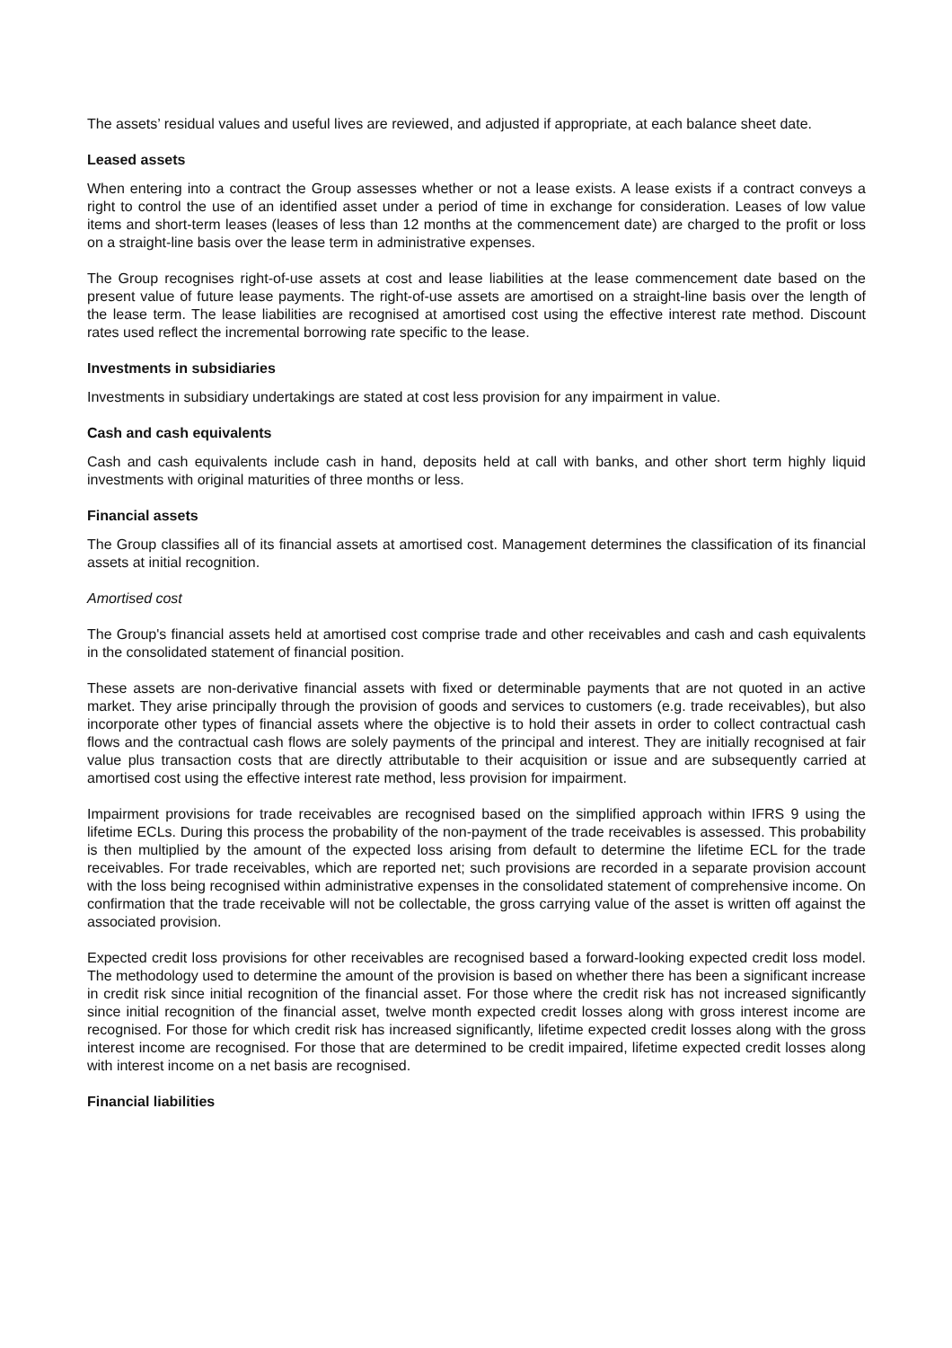The assets’ residual values and useful lives are reviewed, and adjusted if appropriate, at each balance sheet date.
Leased assets
When entering into a contract the Group assesses whether or not a lease exists. A lease exists if a contract conveys a right to control the use of an identified asset under a period of time in exchange for consideration. Leases of low value items and short-term leases (leases of less than 12 months at the commencement date) are charged to the profit or loss on a straight-line basis over the lease term in administrative expenses.
The Group recognises right-of-use assets at cost and lease liabilities at the lease commencement date based on the present value of future lease payments. The right-of-use assets are amortised on a straight-line basis over the length of the lease term. The lease liabilities are recognised at amortised cost using the effective interest rate method. Discount rates used reflect the incremental borrowing rate specific to the lease.
Investments in subsidiaries
Investments in subsidiary undertakings are stated at cost less provision for any impairment in value.
Cash and cash equivalents
Cash and cash equivalents include cash in hand, deposits held at call with banks, and other short term highly liquid investments with original maturities of three months or less.
Financial assets
The Group classifies all of its financial assets at amortised cost. Management determines the classification of its financial assets at initial recognition.
Amortised cost
The Group's financial assets held at amortised cost comprise trade and other receivables and cash and cash equivalents in the consolidated statement of financial position.
These assets are non-derivative financial assets with fixed or determinable payments that are not quoted in an active market. They arise principally through the provision of goods and services to customers (e.g. trade receivables), but also incorporate other types of financial assets where the objective is to hold their assets in order to collect contractual cash flows and the contractual cash flows are solely payments of the principal and interest. They are initially recognised at fair value plus transaction costs that are directly attributable to their acquisition or issue and are subsequently carried at amortised cost using the effective interest rate method, less provision for impairment.
Impairment provisions for trade receivables are recognised based on the simplified approach within IFRS 9 using the lifetime ECLs. During this process the probability of the non-payment of the trade receivables is assessed. This probability is then multiplied by the amount of the expected loss arising from default to determine the lifetime ECL for the trade receivables. For trade receivables, which are reported net; such provisions are recorded in a separate provision account with the loss being recognised within administrative expenses in the consolidated statement of comprehensive income. On confirmation that the trade receivable will not be collectable, the gross carrying value of the asset is written off against the associated provision.
Expected credit loss provisions for other receivables are recognised based a forward-looking expected credit loss model. The methodology used to determine the amount of the provision is based on whether there has been a significant increase in credit risk since initial recognition of the financial asset. For those where the credit risk has not increased significantly since initial recognition of the financial asset, twelve month expected credit losses along with gross interest income are recognised. For those for which credit risk has increased significantly, lifetime expected credit losses along with the gross interest income are recognised. For those that are determined to be credit impaired, lifetime expected credit losses along with interest income on a net basis are recognised.
Financial liabilities